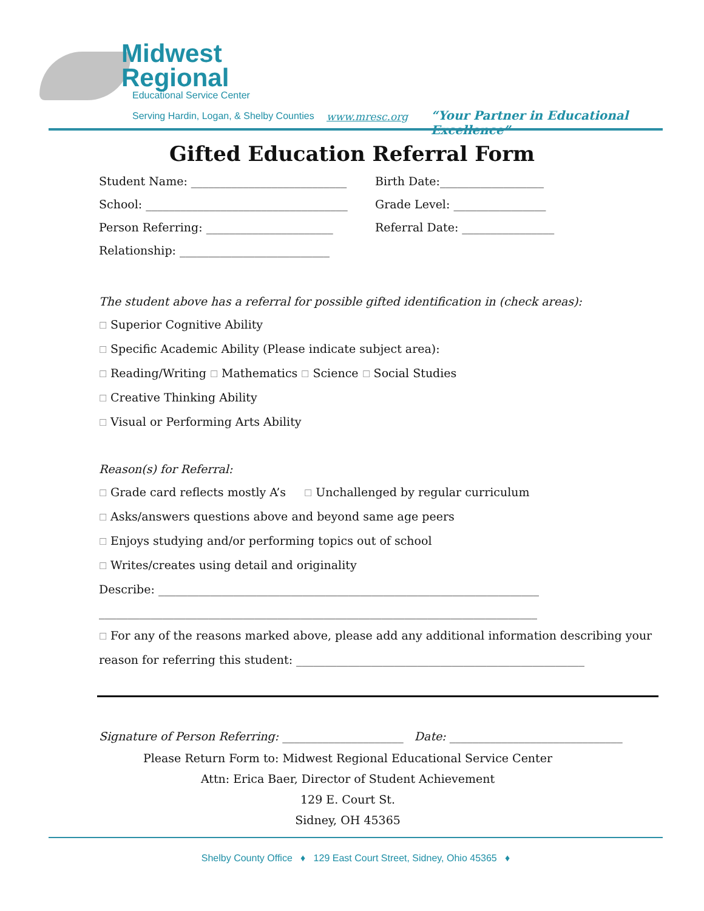Midwest
Regional
Educational Service Center
Serving Hardin, Logan, & Shelby Counties
www.mresc.org
“Your Partner in Educational Excellence”
Gifted Education Referral Form
Student Name: ___________________________ Birth Date:__________________
School: ___________________________________ Grade Level: ________________
Person Referring: ______________________ Referral Date: ________________
Relationship: __________________________
The student above has a referral for possible gifted identification in (check areas):
☐ Superior Cognitive Ability
☐ Specific Academic Ability (Please indicate subject area):
☐ Reading/Writing ☐ Mathematics ☐ Science ☐ Social Studies
☐ Creative Thinking Ability
☐ Visual or Performing Arts Ability
Reason(s) for Referral:
☐ Grade card reflects mostly A’s ☐ Unchallenged by regular curriculum
☐ Asks/answers questions above and beyond same age peers
☐ Enjoys studying and/or performing topics out of school
☐ Writes/creates using detail and originality
Describe: __________________________________________________________________
____________________________________________________________________________
☐ For any of the reasons marked above, please add any additional information describing your reason for referring this student: __________________________________________________
Signature of Person Referring: _____________________ Date: ______________________________
Please Return Form to: Midwest Regional Educational Service Center
Attn: Erica Baer, Director of Student Achievement
129 E. Court St.
Sidney, OH 45365
Shelby County Office ♦ 129 East Court Street, Sidney, Ohio 45365 ♦